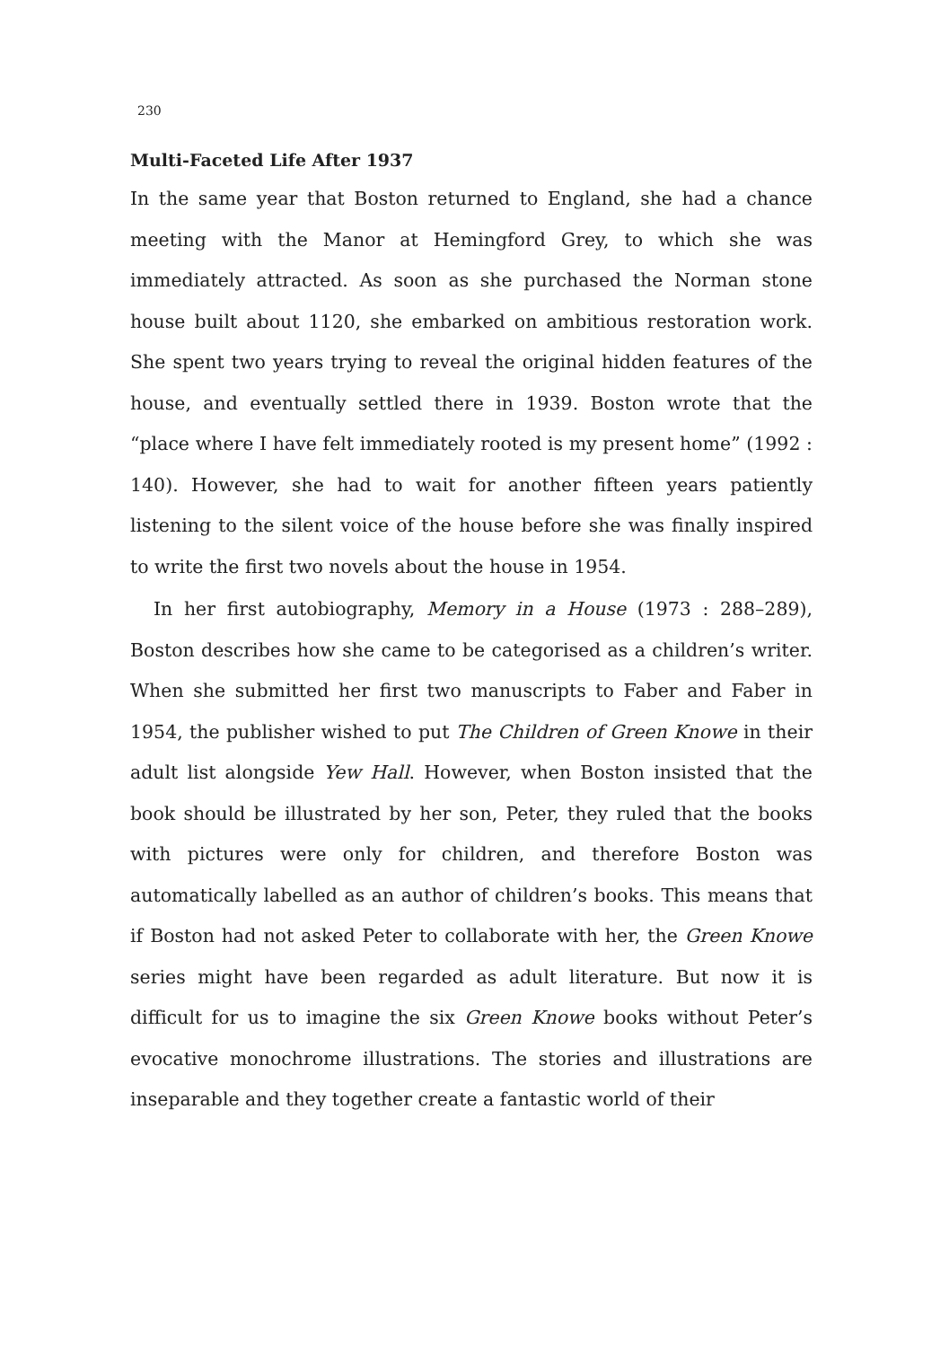230
Multi-Faceted Life After 1937
In the same year that Boston returned to England, she had a chance meeting with the Manor at Hemingford Grey, to which she was immediately attracted. As soon as she purchased the Norman stone house built about 1120, she embarked on ambitious restoration work. She spent two years trying to reveal the original hidden features of the house, and eventually settled there in 1939. Boston wrote that the “place where I have felt immediately rooted is my present home” (1992 : 140). However, she had to wait for another fifteen years patiently listening to the silent voice of the house before she was finally inspired to write the first two novels about the house in 1954.
In her first autobiography, Memory in a House (1973 : 288–289), Boston describes how she came to be categorised as a children’s writer. When she submitted her first two manuscripts to Faber and Faber in 1954, the publisher wished to put The Children of Green Knowe in their adult list alongside Yew Hall. However, when Boston insisted that the book should be illustrated by her son, Peter, they ruled that the books with pictures were only for children, and therefore Boston was automatically labelled as an author of children’s books. This means that if Boston had not asked Peter to collaborate with her, the Green Knowe series might have been regarded as adult literature. But now it is difficult for us to imagine the six Green Knowe books without Peter’s evocative monochrome illustrations. The stories and illustrations are inseparable and they together create a fantastic world of their